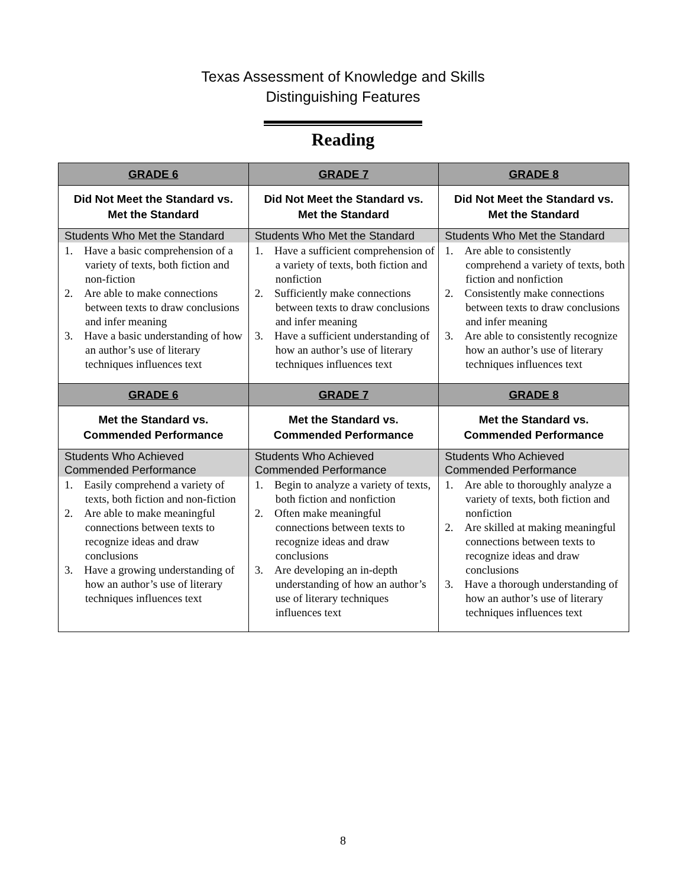Texas Assessment of Knowledge and Skills
Distinguishing Features
Reading
| GRADE 6 | GRADE 7 | GRADE 8 |
| Did Not Meet the Standard vs. Met the Standard | Did Not Meet the Standard vs. Met the Standard | Did Not Meet the Standard vs. Met the Standard |
| Students Who Met the Standard 1. Have a basic comprehension of a variety of texts, both fiction and non-fiction 2. Are able to make connections between texts to draw conclusions and infer meaning 3. Have a basic understanding of how an author’s use of literary techniques influences text | Students Who Met the Standard 1. Have a sufficient comprehension of a variety of texts, both fiction and nonfiction 2. Sufficiently make connections between texts to draw conclusions and infer meaning 3. Have a sufficient understanding of how an author’s use of literary techniques influences text | Students Who Met the Standard 1. Are able to consistently comprehend a variety of texts, both fiction and nonfiction 2. Consistently make connections between texts to draw conclusions and infer meaning 3. Are able to consistently recognize how an author’s use of literary techniques influences text |
| GRADE 6 | GRADE 7 | GRADE 8 |
| Met the Standard vs. Commended Performance | Met the Standard vs. Commended Performance | Met the Standard vs. Commended Performance |
| Students Who Achieved Commended Performance 1. Easily comprehend a variety of texts, both fiction and non-fiction 2. Are able to make meaningful connections between texts to recognize ideas and draw conclusions 3. Have a growing understanding of how an author’s use of literary techniques influences text | Students Who Achieved Commended Performance 1. Begin to analyze a variety of texts, both fiction and nonfiction 2. Often make meaningful connections between texts to recognize ideas and draw conclusions 3. Are developing an in-depth understanding of how an author’s use of literary techniques influences text | Students Who Achieved Commended Performance 1. Are able to thoroughly analyze a variety of texts, both fiction and nonfiction 2. Are skilled at making meaningful connections between texts to recognize ideas and draw conclusions 3. Have a thorough understanding of how an author’s use of literary techniques influences text |
8